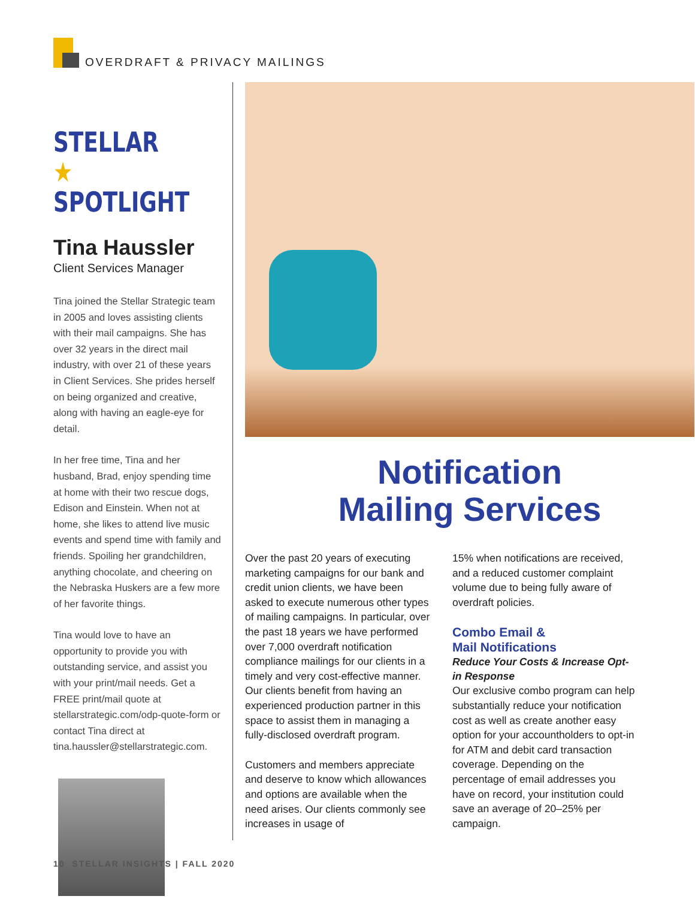OVERDRAFT & PRIVACY MAILINGS
STELLAR ★
SPOTLIGHT
Tina Haussler
Client Services Manager
Tina joined the Stellar Strategic team in 2005 and loves assisting clients with their mail campaigns. She has over 32 years in the direct mail industry, with over 21 of these years in Client Services. She prides herself on being organized and creative, along with having an eagle-eye for detail.
In her free time, Tina and her husband, Brad, enjoy spending time at home with their two rescue dogs, Edison and Einstein. When not at home, she likes to attend live music events and spend time with family and friends. Spoiling her grandchildren, anything chocolate, and cheering on the Nebraska Huskers are a few more of her favorite things.
Tina would love to have an opportunity to provide you with outstanding service, and assist you with your print/mail needs. Get a FREE print/mail quote at stellarstrategic.com/odp-quote-form or contact Tina direct at tina.haussler@stellarstrategic.com.
Notification
Mailing Services
Over the past 20 years of executing marketing campaigns for our bank and credit union clients, we have been asked to execute numerous other types of mailing campaigns. In particular, over the past 18 years we have performed over 7,000 overdraft notification compliance mailings for our clients in a timely and very cost-effective manner. Our clients benefit from having an experienced production partner in this space to assist them in managing a fully-disclosed overdraft program.
Customers and members appreciate and deserve to know which allowances and options are available when the need arises. Our clients commonly see increases in usage of
15% when notifications are received, and a reduced customer complaint volume due to being fully aware of overdraft policies.
Combo Email &
Mail Notifications
Reduce Your Costs & Increase Opt-in Response
Our exclusive combo program can help substantially reduce your notification cost as well as create another easy option for your accountholders to opt-in for ATM and debit card transaction coverage. Depending on the percentage of email addresses you have on record, your institution could save an average of 20–25% per campaign.
10 STELLAR INSIGHTS | FALL 2020